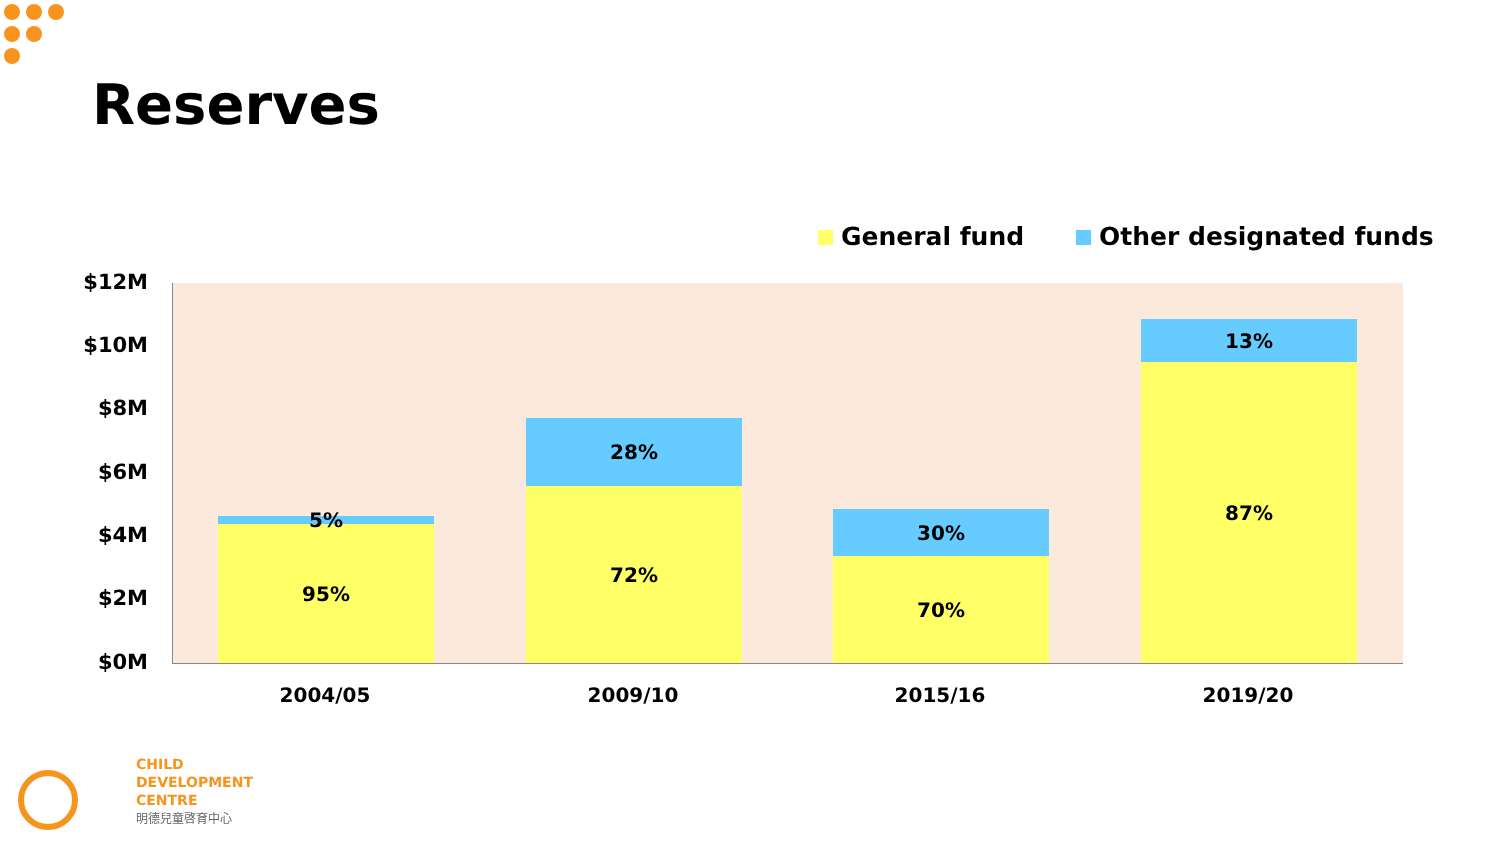Reserves
General fund Other designated funds
$12M
$10M
$8M
$6M
$4M
$2M
$0M
5%
95%
28%
72%
30%
70%
13%
87%
2004/05 2009/10 2015/16 2019/20
CHILD
DEVELOPMENT
CENTRE
明德兒童啓育中心